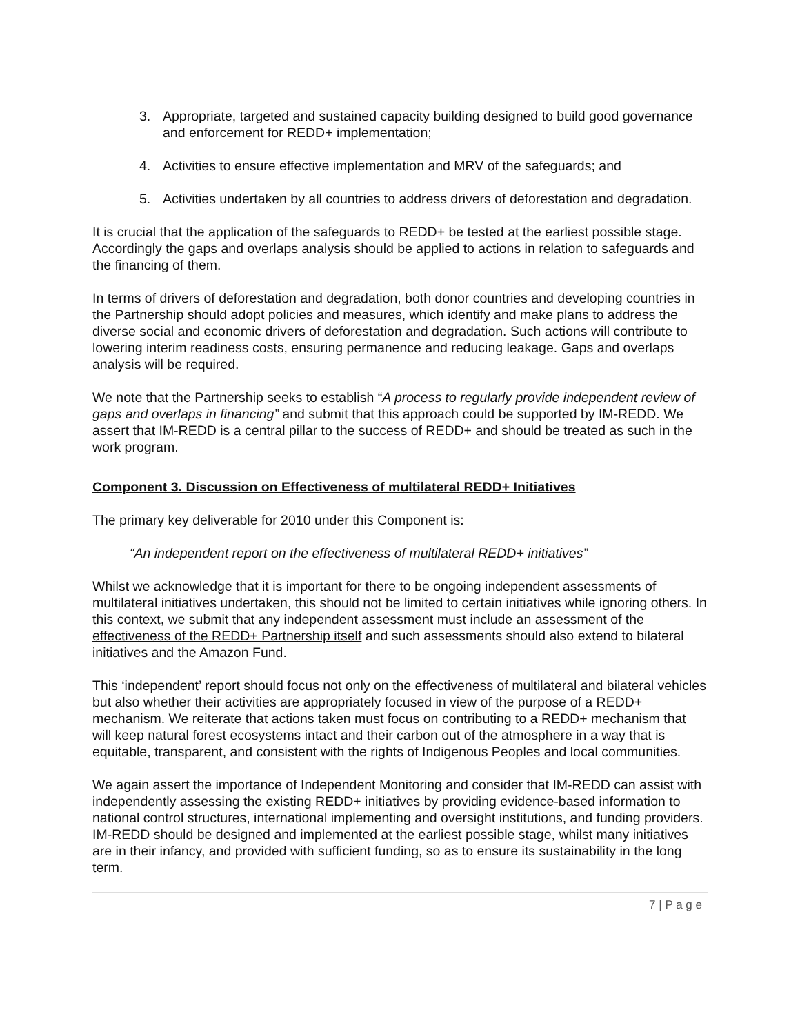3. Appropriate, targeted and sustained capacity building designed to build good governance and enforcement for REDD+ implementation;
4. Activities to ensure effective implementation and MRV of the safeguards; and
5. Activities undertaken by all countries to address drivers of deforestation and degradation.
It is crucial that the application of the safeguards to REDD+ be tested at the earliest possible stage. Accordingly the gaps and overlaps analysis should be applied to actions in relation to safeguards and the financing of them.
In terms of drivers of deforestation and degradation, both donor countries and developing countries in the Partnership should adopt policies and measures, which identify and make plans to address the diverse social and economic drivers of deforestation and degradation. Such actions will contribute to lowering interim readiness costs, ensuring permanence and reducing leakage. Gaps and overlaps analysis will be required.
We note that the Partnership seeks to establish “A process to regularly provide independent review of gaps and overlaps in financing” and submit that this approach could be supported by IM-REDD. We assert that IM-REDD is a central pillar to the success of REDD+ and should be treated as such in the work program.
Component 3. Discussion on Effectiveness of multilateral REDD+ Initiatives
The primary key deliverable for 2010 under this Component is:
“An independent report on the effectiveness of multilateral REDD+ initiatives”
Whilst we acknowledge that it is important for there to be ongoing independent assessments of multilateral initiatives undertaken, this should not be limited to certain initiatives while ignoring others. In this context, we submit that any independent assessment must include an assessment of the effectiveness of the REDD+ Partnership itself and such assessments should also extend to bilateral initiatives and the Amazon Fund.
This ‘independent’ report should focus not only on the effectiveness of multilateral and bilateral vehicles but also whether their activities are appropriately focused in view of the purpose of a REDD+ mechanism. We reiterate that actions taken must focus on contributing to a REDD+ mechanism that will keep natural forest ecosystems intact and their carbon out of the atmosphere in a way that is equitable, transparent, and consistent with the rights of Indigenous Peoples and local communities.
We again assert the importance of Independent Monitoring and consider that IM-REDD can assist with independently assessing the existing REDD+ initiatives by providing evidence-based information to national control structures, international implementing and oversight institutions, and funding providers. IM-REDD should be designed and implemented at the earliest possible stage, whilst many initiatives are in their infancy, and provided with sufficient funding, so as to ensure its sustainability in the long term.
7 | P a g e